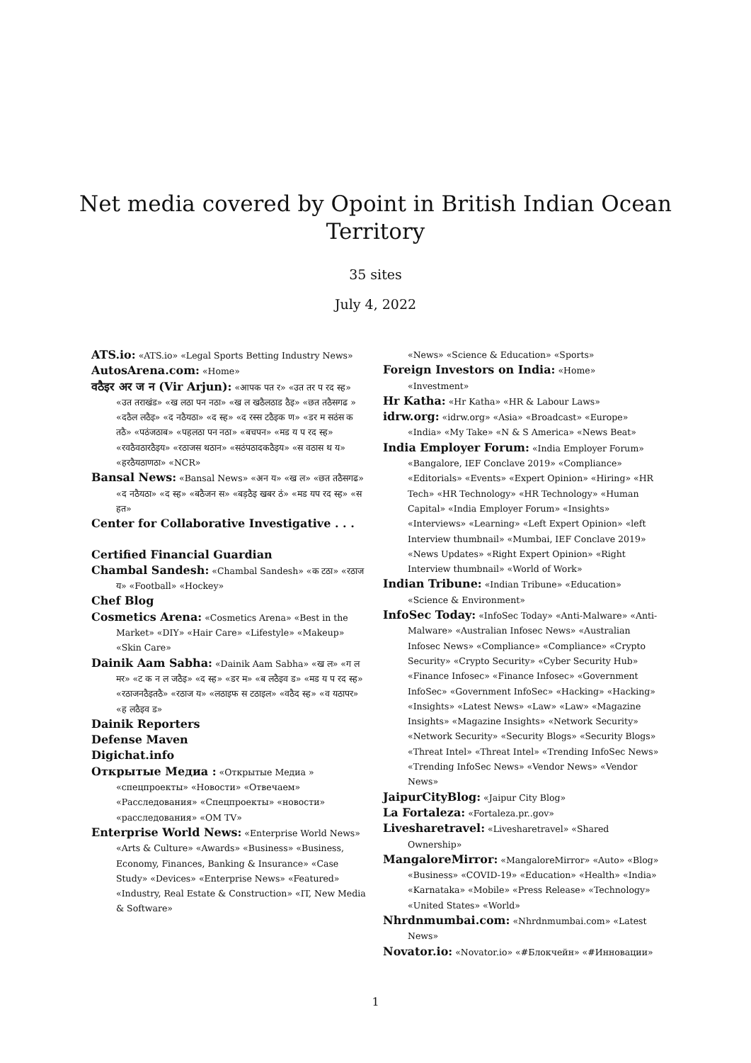Net media covered by Opoint in British Indian Ocean
Territory
35 sites
July 4, 2022
ATS.io: «ATS.io» «Legal Sports Betting Industry News»
AutosArena.com: «Home»
वठैइर अर ज न (Vir Arjun): «आपक पत र» «उत तर प रद स्ह» «उत तराखंड» «ख लठा पन नठा» «ख ल खठैलठाड ठैइ» «छत तठैसगढ » «दठैल लठैइ» «द नठैयठा» «द स्ह» «द रस्स टठैइक ण» «डर म सठंस क तठै» «पठंजठाब» «पहलठा पन नठा» «बचपन» «मड य प रद स्ह» «रवठैवठारठैइय» «रठाजस थठान» «सठंपठादकठैइय» «स वठास थ य» «हरठैयठाणठा» «NCR»
Bansal News: «Bansal News» «अन य» «ख ल» «छत तठैसगढ» «द नठैयठा» «द स्ह» «बठैजन स» «बड़ठैइ खबर ठं» «मड यप रद स्ह» «स हत»
Center for Collaborative Investigative . . .
Certified Financial Guardian
Chambal Sandesh: «Chambal Sandesh» «क टठा» «रठाज य» «Football» «Hockey»
Chef Blog
Cosmetics Arena: «Cosmetics Arena» «Best in the Market» «DIY» «Hair Care» «Lifestyle» «Makeup» «Skin Care»
Dainik Aam Sabha: «Dainik Aam Sabha» «ख ल» «ग ल मर» «ट क न ल जठैइ» «द स्ह» «डर म» «ब लठैइव ड» «मड य प रद स्ह» «रठाजनठैइतठै» «रठाज य» «लठाइफ स टठाइल» «वठैद स्ह» «व यठापर» «ह लठैइव ड»
Dainik Reporters
Defense Maven
Digichat.info
Открытые Медиа : «Открытые Медиа » «спецпроекты» «Новости» «Отвечаем» «Расследования» «Спецпроекты» «новости» «расследования» «OM TV»
Enterprise World News: «Enterprise World News» «Arts & Culture» «Awards» «Business» «Business, Economy, Finances, Banking & Insurance» «Case Study» «Devices» «Enterprise News» «Featured» «Industry, Real Estate & Construction» «IT, New Media & Software»
«News» «Science & Education» «Sports»
Foreign Investors on India: «Home» «Investment»
Hr Katha: «Hr Katha» «HR & Labour Laws»
idrw.org: «idrw.org» «Asia» «Broadcast» «Europe» «India» «My Take» «N & S America» «News Beat»
India Employer Forum: «India Employer Forum» «Bangalore, IEF Conclave 2019» «Compliance» «Editorials» «Events» «Expert Opinion» «Hiring» «HR Tech» «HR Technology» «HR Technology» «Human Capital» «India Employer Forum» «Insights» «Interviews» «Learning» «Left Expert Opinion» «left Interview thumbnail» «Mumbai, IEF Conclave 2019» «News Updates» «Right Expert Opinion» «Right Interview thumbnail» «World of Work»
Indian Tribune: «Indian Tribune» «Education» «Science & Environment»
InfoSec Today: «InfoSec Today» «Anti-Malware» «Anti-Malware» «Australian Infosec News» «Australian Infosec News» «Compliance» «Compliance» «Crypto Security» «Crypto Security» «Cyber Security Hub» «Finance Infosec» «Finance Infosec» «Government InfoSec» «Government InfoSec» «Hacking» «Hacking» «Insights» «Latest News» «Law» «Law» «Magazine Insights» «Magazine Insights» «Network Security» «Network Security» «Security Blogs» «Security Blogs» «Threat Intel» «Threat Intel» «Trending InfoSec News» «Trending InfoSec News» «Vendor News» «Vendor News»
JaipurCityBlog: «Jaipur City Blog»
La Fortaleza: «Fortaleza.pr..gov»
Livesharetravel: «Livesharetravel» «Shared Ownership»
MangaloreMirror: «MangaloreMirror» «Auto» «Blog» «Business» «COVID-19» «Education» «Health» «India» «Karnataka» «Mobile» «Press Release» «Technology» «United States» «World»
Nhrdnmumbai.com: «Nhrdnmumbai.com» «Latest News»
Novator.io: «Novator.io» «#Блокчейн» «#Инновации»
1